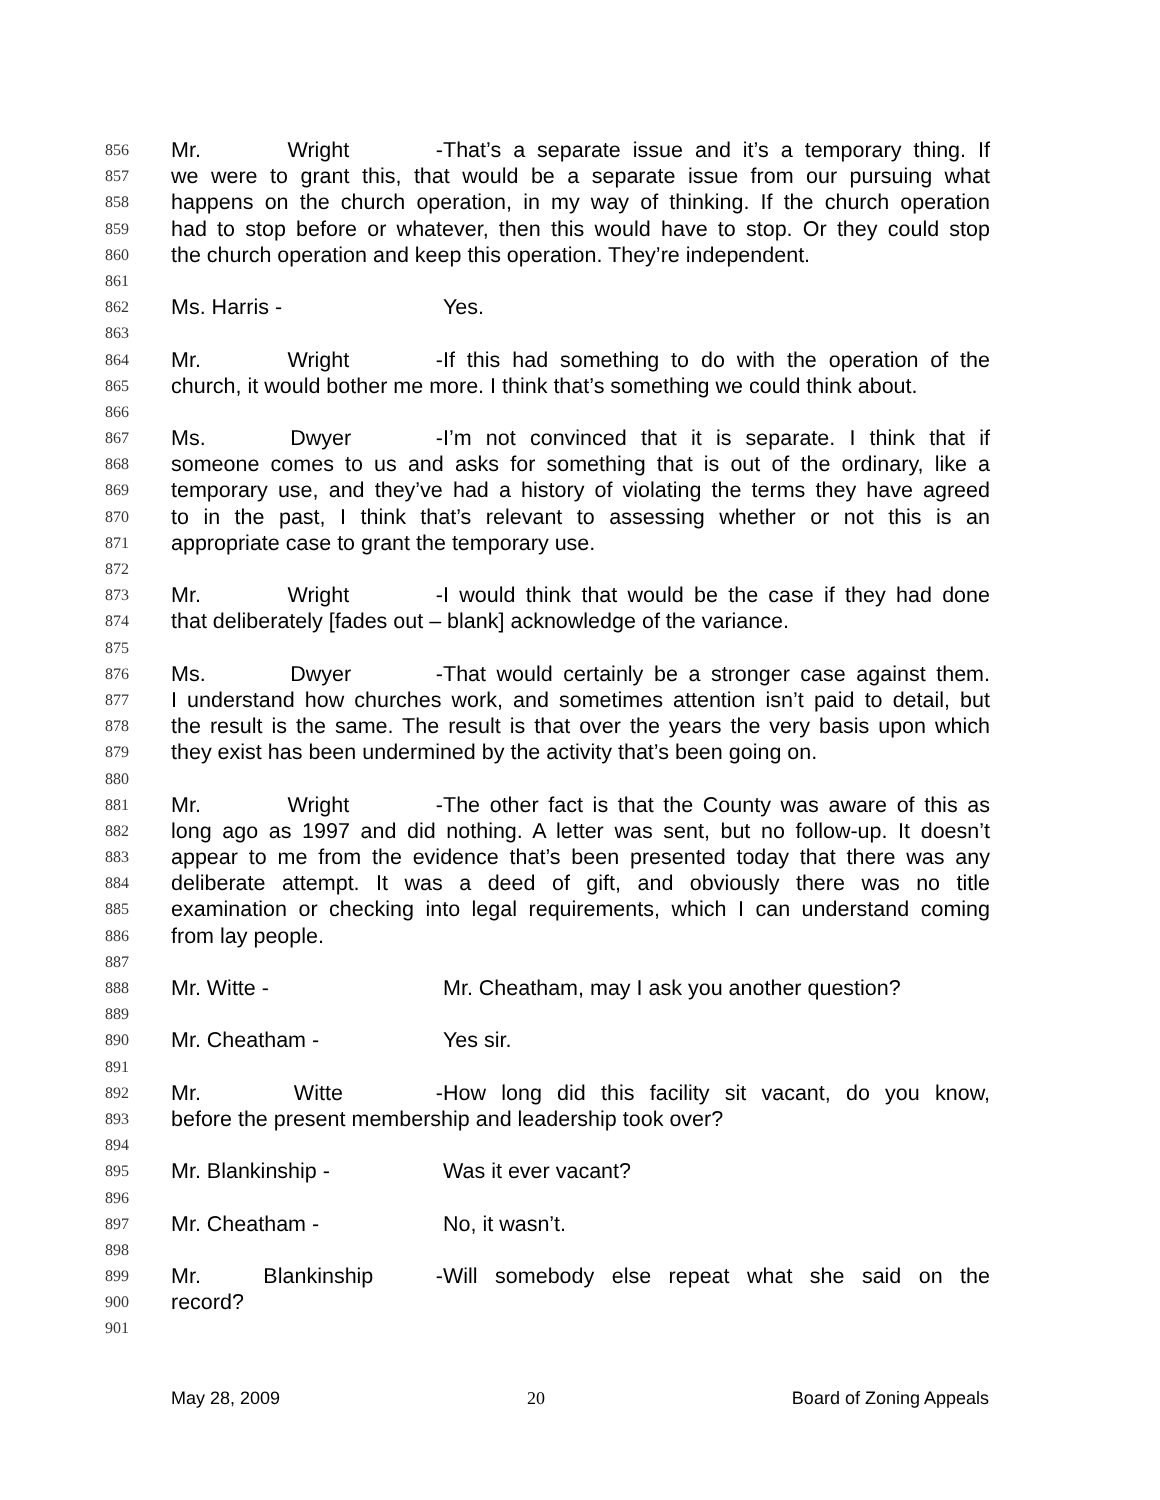856 Mr. Wright - That’s a separate issue and it’s a temporary thing. If
857 we were to grant this, that would be a separate issue from our pursuing what
858 happens on the church operation, in my way of thinking. If the church operation
859 had to stop before or whatever, then this would have to stop. Or they could stop
860 the church operation and keep this operation. They’re independent.
861
862 Ms. Harris - Yes.
863
864 Mr. Wright - If this had something to do with the operation of the
865 church, it would bother me more. I think that’s something we could think about.
866
867 Ms. Dwyer - I’m not convinced that it is separate. I think that if
868 someone comes to us and asks for something that is out of the ordinary, like a
869 temporary use, and they’ve had a history of violating the terms they have agreed
870 to in the past, I think that’s relevant to assessing whether or not this is an
871 appropriate case to grant the temporary use.
872
873 Mr. Wright - I would think that would be the case if they had done
874 that deliberately [fades out – blank] acknowledge of the variance.
875
876 Ms. Dwyer - That would certainly be a stronger case against them.
877 I understand how churches work, and sometimes attention isn’t paid to detail, but
878 the result is the same. The result is that over the years the very basis upon which
879 they exist has been undermined by the activity that’s been going on.
880
881 Mr. Wright - The other fact is that the County was aware of this as
882 long ago as 1997 and did nothing. A letter was sent, but no follow-up. It doesn’t
883 appear to me from the evidence that’s been presented today that there was any
884 deliberate attempt. It was a deed of gift, and obviously there was no title
885 examination or checking into legal requirements, which I can understand coming
886 from lay people.
887
888 Mr. Witte - Mr. Cheatham, may I ask you another question?
889
890 Mr. Cheatham - Yes sir.
891
892 Mr. Witte - How long did this facility sit vacant, do you know,
893 before the present membership and leadership took over?
894
895 Mr. Blankinship - Was it ever vacant?
896
897 Mr. Cheatham - No, it wasn’t.
898
899 Mr. Blankinship - Will somebody else repeat what she said on the
900 record?
901
May 28, 2009 20 Board of Zoning Appeals